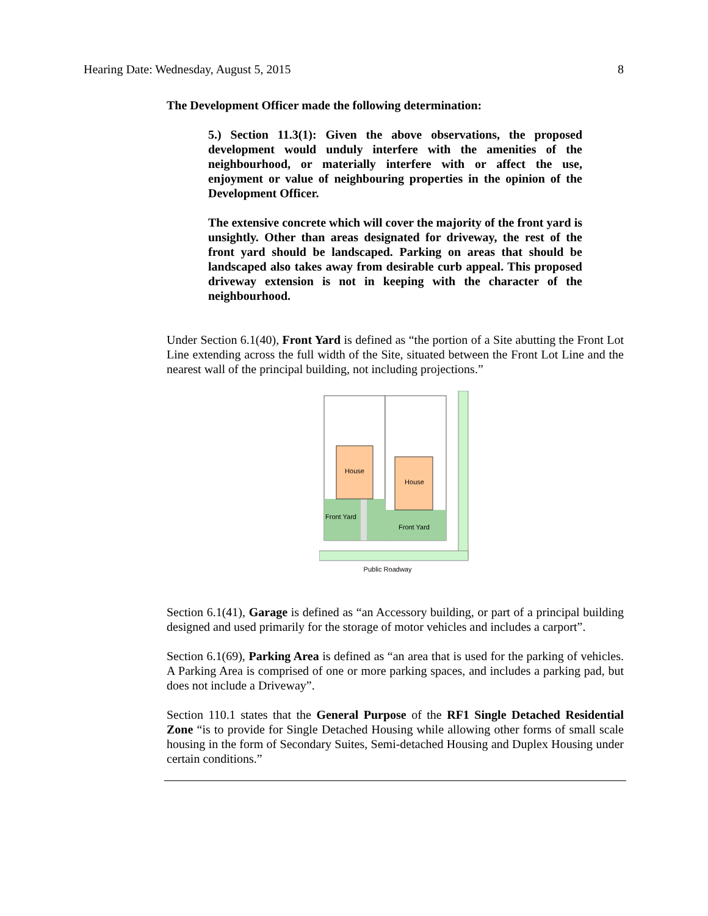Hearing Date: Wednesday, August 5, 2015 8
The Development Officer made the following determination:
5.) Section 11.3(1): Given the above observations, the proposed development would unduly interfere with the amenities of the neighbourhood, or materially interfere with or affect the use, enjoyment or value of neighbouring properties in the opinion of the Development Officer.
The extensive concrete which will cover the majority of the front yard is unsightly. Other than areas designated for driveway, the rest of the front yard should be landscaped. Parking on areas that should be landscaped also takes away from desirable curb appeal. This proposed driveway extension is not in keeping with the character of the neighbourhood.
Under Section 6.1(40), Front Yard is defined as “the portion of a Site abutting the Front Lot Line extending across the full width of the Site, situated between the Front Lot Line and the nearest wall of the principal building, not including projections.”
House
House
Front Yard
Front Yard
Public Roadway
Section 6.1(41), Garage is defined as “an Accessory building, or part of a principal building designed and used primarily for the storage of motor vehicles and includes a carport”.
Section 6.1(69), Parking Area is defined as “an area that is used for the parking of vehicles. A Parking Area is comprised of one or more parking spaces, and includes a parking pad, but does not include a Driveway”.
Section 110.1 states that the General Purpose of the RF1 Single Detached Residential Zone “is to provide for Single Detached Housing while allowing other forms of small scale housing in the form of Secondary Suites, Semi-detached Housing and Duplex Housing under certain conditions.”